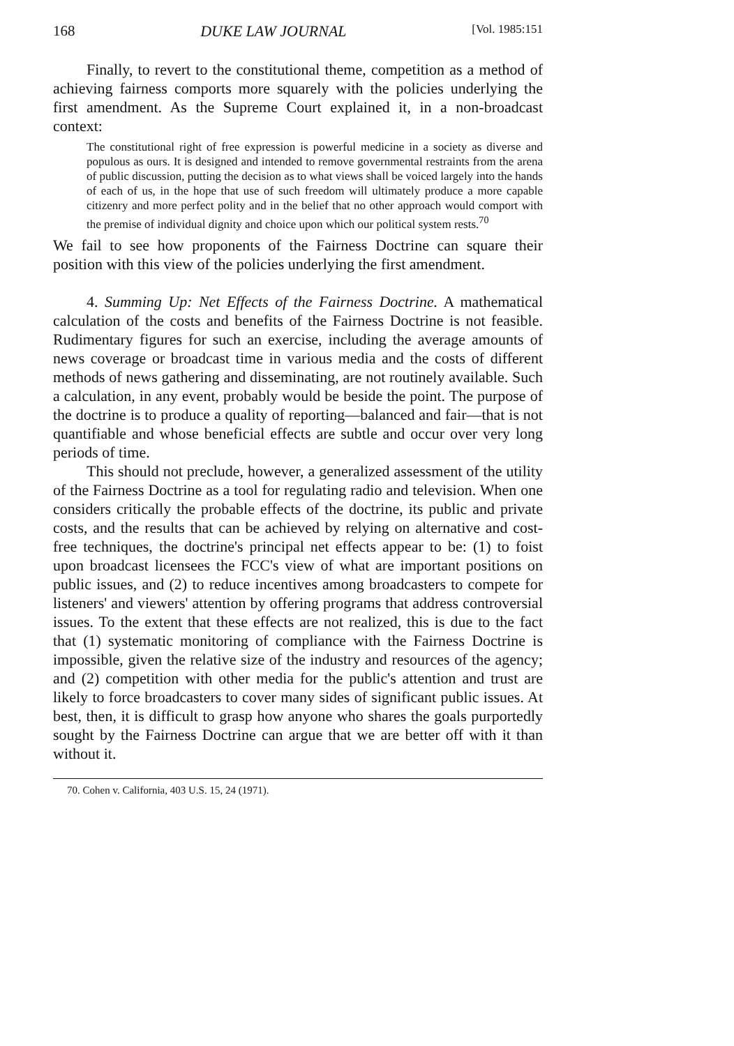168 DUKE LAW JOURNAL [Vol. 1985:151
Finally, to revert to the constitutional theme, competition as a method of achieving fairness comports more squarely with the policies underlying the first amendment. As the Supreme Court explained it, in a non-broadcast context:
The constitutional right of free expression is powerful medicine in a society as diverse and populous as ours. It is designed and intended to remove governmental restraints from the arena of public discussion, putting the decision as to what views shall be voiced largely into the hands of each of us, in the hope that use of such freedom will ultimately produce a more capable citizenry and more perfect polity and in the belief that no other approach would comport with the premise of individual dignity and choice upon which our political system rests.<sup>70</sup>
We fail to see how proponents of the Fairness Doctrine can square their position with this view of the policies underlying the first amendment.
4. Summing Up: Net Effects of the Fairness Doctrine. A mathematical calculation of the costs and benefits of the Fairness Doctrine is not feasible. Rudimentary figures for such an exercise, including the average amounts of news coverage or broadcast time in various media and the costs of different methods of news gathering and disseminating, are not routinely available. Such a calculation, in any event, probably would be beside the point. The purpose of the doctrine is to produce a quality of reporting—balanced and fair—that is not quantifiable and whose beneficial effects are subtle and occur over very long periods of time.
This should not preclude, however, a generalized assessment of the utility of the Fairness Doctrine as a tool for regulating radio and television. When one considers critically the probable effects of the doctrine, its public and private costs, and the results that can be achieved by relying on alternative and cost-free techniques, the doctrine's principal net effects appear to be: (1) to foist upon broadcast licensees the FCC's view of what are important positions on public issues, and (2) to reduce incentives among broadcasters to compete for listeners' and viewers' attention by offering programs that address controversial issues. To the extent that these effects are not realized, this is due to the fact that (1) systematic monitoring of compliance with the Fairness Doctrine is impossible, given the relative size of the industry and resources of the agency; and (2) competition with other media for the public's attention and trust are likely to force broadcasters to cover many sides of significant public issues. At best, then, it is difficult to grasp how anyone who shares the goals purportedly sought by the Fairness Doctrine can argue that we are better off with it than without it.
70. Cohen v. California, 403 U.S. 15, 24 (1971).